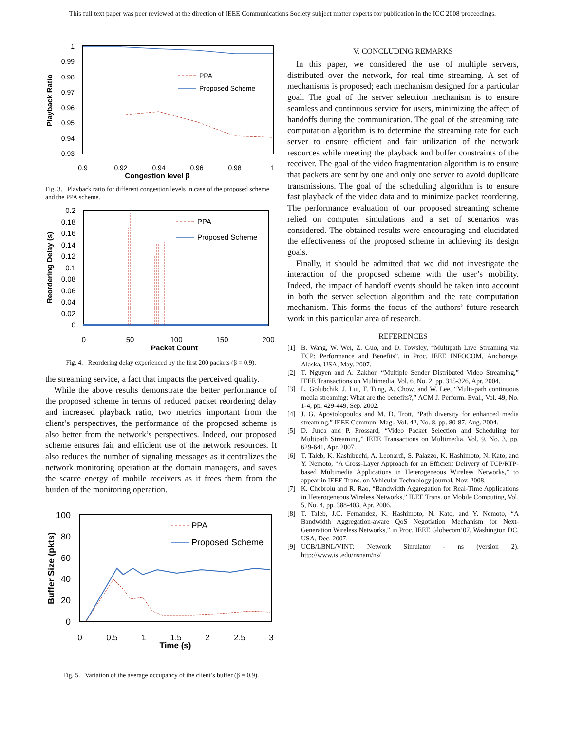This full text paper was peer reviewed at the direction of IEEE Communications Society subject matter experts for publication in the ICC 2008 proceedings.
1
0.99
0.98
0.97
0.96
0.95
0.94
0.93
0.9
0.92
0.94
0.96
0.98
1
Congestion level β
Playback Ratio
PPA
Proposed Scheme
Fig. 3. Playback ratio for different congestion levels in case of the proposed scheme and the PPA scheme.
0.2
0.18
0.16
0.14
0.12
0.1
0.08
0.06
0.04
0.02
0
0
50
100
150
200
Packet Count
Reordering Delay (s)
PPA
Proposed Scheme
Fig. 4. Reordering delay experienced by the first 200 packets (β = 0.9).
the streaming service, a fact that impacts the perceived quality.
While the above results demonstrate the better performance of the proposed scheme in terms of reduced packet reordering delay and increased playback ratio, two metrics important from the client’s perspectives, the performance of the proposed scheme is also better from the network’s perspectives. Indeed, our proposed scheme ensures fair and efficient use of the network resources. It also reduces the number of signaling messages as it centralizes the network monitoring operation at the domain managers, and saves the scarce energy of mobile receivers as it frees them from the burden of the monitoring operation.
100
80
60
40
20
0
0
0.5
1
1.5
2
2.5
3
Time (s)
Buffer Size (pkts)
PPA
Proposed Scheme
Fig. 5. Variation of the average occupancy of the client’s buffer (β = 0.9).
V. CONCLUDING REMARKS
In this paper, we considered the use of multiple servers, distributed over the network, for real time streaming. A set of mechanisms is proposed; each mechanism designed for a particular goal. The goal of the server selection mechanism is to ensure seamless and continuous service for users, minimizing the affect of handoffs during the communication. The goal of the streaming rate computation algorithm is to determine the streaming rate for each server to ensure efficient and fair utilization of the network resources while meeting the playback and buffer constraints of the receiver. The goal of the video fragmentation algorithm is to ensure that packets are sent by one and only one server to avoid duplicate transmissions. The goal of the scheduling algorithm is to ensure fast playback of the video data and to minimize packet reordering. The performance evaluation of our proposed streaming scheme relied on computer simulations and a set of scenarios was considered. The obtained results were encouraging and elucidated the effectiveness of the proposed scheme in achieving its design goals.
Finally, it should be admitted that we did not investigate the interaction of the proposed scheme with the user’s mobility. Indeed, the impact of handoff events should be taken into account in both the server selection algorithm and the rate computation mechanism. This forms the focus of the authors’ future research work in this particular area of research.
REFERENCES
[1] B. Wang, W. Wei, Z. Guo, and D. Towsley, “Multipath Live Streaming via TCP: Performance and Benefits”, in Proc. IEEE INFOCOM, Anchorage, Alaska, USA, May. 2007.
[2] T. Nguyen and A. Zakhor, “Multiple Sender Distributed Video Streaming,” IEEE Transactions on Multimedia, Vol. 6, No. 2, pp. 315-326, Apr. 2004.
[3] L. Golubchik, J. Lui, T. Tung, A. Chow, and W. Lee, “Multi-path continuous media streaming: What are the benefits?,” ACM J. Perform. Eval., Vol. 49, No. 1-4, pp. 429-449, Sep. 2002.
[4] J. G. Apostolopoulos and M. D. Trott, “Path diversity for enhanced media streaming,” IEEE Commun. Mag., Vol. 42, No. 8, pp. 80-87, Aug. 2004.
[5] D. Jurca and P. Frossard, “Video Packet Selection and Scheduling for Multipath Streaming,” IEEE Transactions on Multimedia, Vol. 9, No. 3, pp. 629-641, Apr. 2007.
[6] T. Taleb, K. Kashibuchi, A. Leonardi, S. Palazzo, K. Hashimoto, N. Kato, and Y. Nemoto, ”A Cross-Layer Approach for an Efficient Delivery of TCP/RTP-based Multimedia Applications in Heterogeneous Wireless Networks,” to appear in IEEE Trans. on Vehicular Technology journal, Nov. 2008.
[7] K. Chebrolu and R. Rao, “Bandwidth Aggregation for Real-Time Applications in Heterogeneous Wireless Networks,” IEEE Trans. on Mobile Computing, Vol. 5, No. 4, pp. 388-403, Apr. 2006.
[8] T. Taleb, J.C. Fernandez, K. Hashimoto, N. Kato, and Y. Nemoto, “A Bandwidth Aggregation-aware QoS Negotiation Mechanism for Next-Generation Wireless Networks,” in Proc. IEEE Globecom’07, Washington DC, USA, Dec. 2007.
[9] UCB/LBNL/VINT: Network Simulator - ns (version 2). http://www.isi.edu/nsnam/ns/